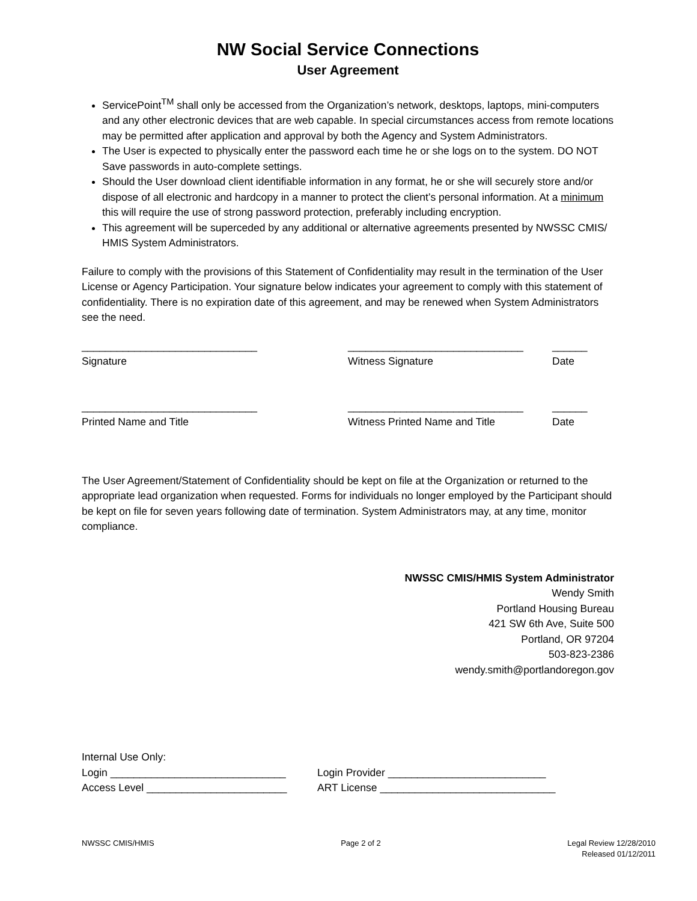NW Social Service Connections
User Agreement
ServicePoint<sup>TM</sup> shall only be accessed from the Organization’s network, desktops, laptops, mini-computers and any other electronic devices that are web capable. In special circumstances access from remote locations may be permitted after application and approval by both the Agency and System Administrators.
The User is expected to physically enter the password each time he or she logs on to the system. DO NOT Save passwords in auto-complete settings.
Should the User download client identifiable information in any format, he or she will securely store and/or dispose of all electronic and hardcopy in a manner to protect the client’s personal information. At a minimum this will require the use of strong password protection, preferably including encryption.
This agreement will be superceded by any additional or alternative agreements presented by NWSSC CMIS/ HMIS System Administrators.
Failure to comply with the provisions of this Statement of Confidentiality may result in the termination of the User License or Agency Participation. Your signature below indicates your agreement to comply with this statement of confidentiality. There is no expiration date of this agreement, and may be renewed when System Administrators see the need.
______________________________
Signature
______________________________
Witness Signature
______
Date
______________________________
Printed Name and Title
______________________________
Witness Printed Name and Title
______
Date
The User Agreement/Statement of Confidentiality should be kept on file at the Organization or returned to the appropriate lead organization when requested. Forms for individuals no longer employed by the Participant should be kept on file for seven years following date of termination. System Administrators may, at any time, monitor compliance.
NWSSC CMIS/HMIS System Administrator
Wendy Smith
Portland Housing Bureau
421 SW 6th Ave, Suite 500
Portland, OR 97204
503-823-2386
wendy.smith@portlandoregon.gov
Internal Use Only:
Login ______________________________ Login Provider ___________________________
Access Level ________________________ ART License ______________________________
NWSSC CMIS/HMIS Page 2 of 2 Legal Review 12/28/2010
Released 01/12/2011